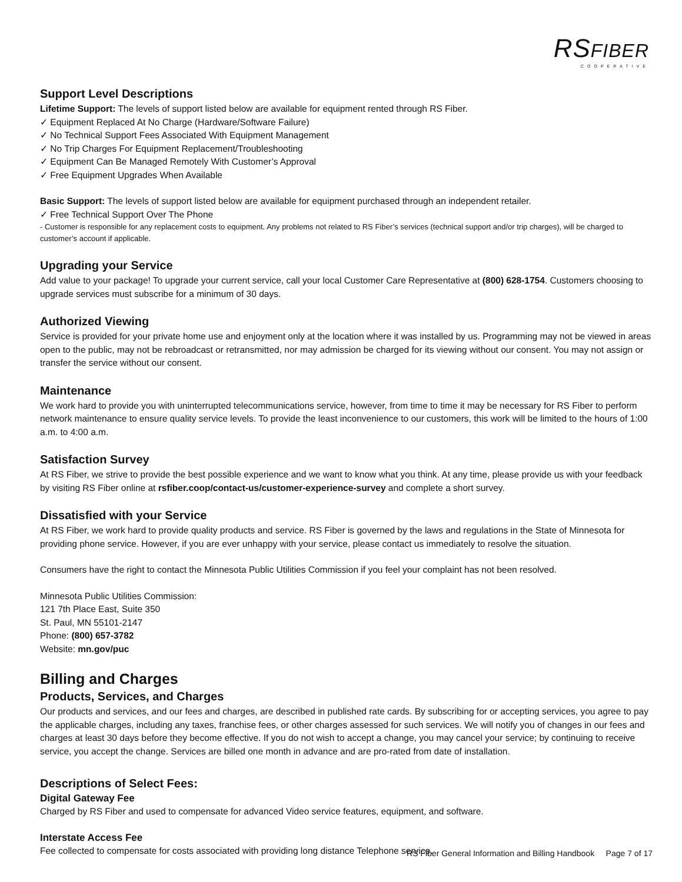RSFIBER
COOPERATIVE
Support Level Descriptions
Lifetime Support: The levels of support listed below are available for equipment rented through RS Fiber.
✓ Equipment Replaced At No Charge (Hardware/Software Failure)
✓ No Technical Support Fees Associated With Equipment Management
✓ No Trip Charges For Equipment Replacement/Troubleshooting
✓ Equipment Can Be Managed Remotely With Customer’s Approval
✓ Free Equipment Upgrades When Available
Basic Support: The levels of support listed below are available for equipment purchased through an independent retailer.
✓ Free Technical Support Over The Phone
- Customer is responsible for any replacement costs to equipment. Any problems not related to RS Fiber’s services (technical support and/or trip charges), will be charged to customer’s account if applicable.
Upgrading your Service
Add value to your package! To upgrade your current service, call your local Customer Care Representative at (800) 628-1754. Customers choosing to upgrade services must subscribe for a minimum of 30 days.
Authorized Viewing
Service is provided for your private home use and enjoyment only at the location where it was installed by us. Programming may not be viewed in areas open to the public, may not be rebroadcast or retransmitted, nor may admission be charged for its viewing without our consent. You may not assign or transfer the service without our consent.
Maintenance
We work hard to provide you with uninterrupted telecommunications service, however, from time to time it may be necessary for RS Fiber to perform network maintenance to ensure quality service levels. To provide the least inconvenience to our customers, this work will be limited to the hours of 1:00 a.m. to 4:00 a.m.
Satisfaction Survey
At RS Fiber, we strive to provide the best possible experience and we want to know what you think. At any time, please provide us with your feedback by visiting RS Fiber online at rsfiber.coop/contact-us/customer-experience-survey and complete a short survey.
Dissatisfied with your Service
At RS Fiber, we work hard to provide quality products and service. RS Fiber is governed by the laws and regulations in the State of Minnesota for providing phone service. However, if you are ever unhappy with your service, please contact us immediately to resolve the situation.
Consumers have the right to contact the Minnesota Public Utilities Commission if you feel your complaint has not been resolved.
Minnesota Public Utilities Commission:
121 7th Place East, Suite 350
St. Paul, MN 55101-2147
Phone: (800) 657-3782
Website: mn.gov/puc
Billing and Charges
Products, Services, and Charges
Our products and services, and our fees and charges, are described in published rate cards. By subscribing for or accepting services, you agree to pay the applicable charges, including any taxes, franchise fees, or other charges assessed for such services. We will notify you of changes in our fees and charges at least 30 days before they become effective. If you do not wish to accept a change, you may cancel your service; by continuing to receive service, you accept the change. Services are billed one month in advance and are pro-rated from date of installation.
Descriptions of Select Fees:
Digital Gateway Fee
Charged by RS Fiber and used to compensate for advanced Video service features, equipment, and software.
Interstate Access Fee
Fee collected to compensate for costs associated with providing long distance Telephone service.
RS Fiber General Information and Billing Handbook Page 7 of 17